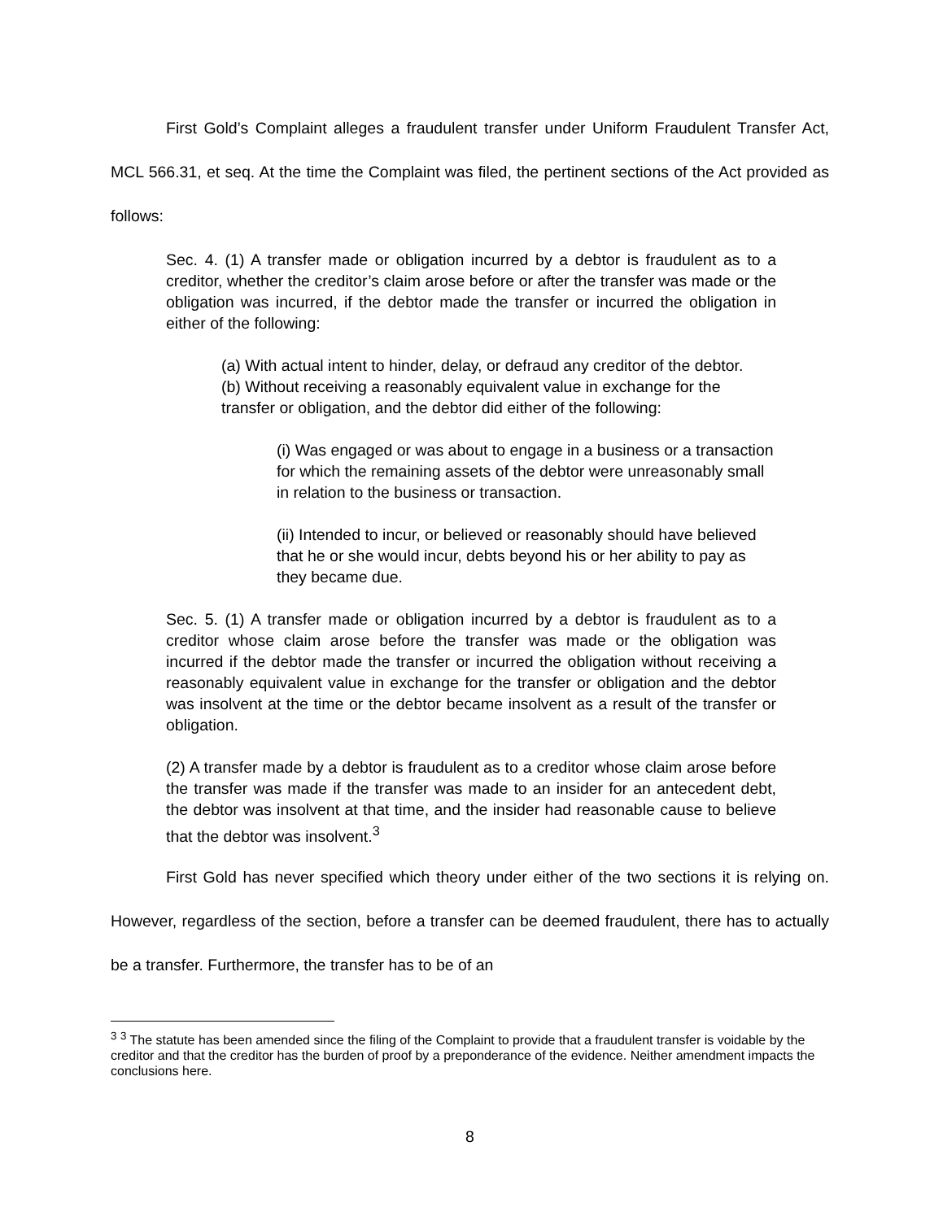First Gold’s Complaint alleges a fraudulent transfer under Uniform Fraudulent Transfer Act, MCL 566.31, et seq. At the time the Complaint was filed, the pertinent sections of the Act provided as follows:
Sec. 4. (1) A transfer made or obligation incurred by a debtor is fraudulent as to a creditor, whether the creditor’s claim arose before or after the transfer was made or the obligation was incurred, if the debtor made the transfer or incurred the obligation in either of the following:
(a) With actual intent to hinder, delay, or defraud any creditor of the debtor.
(b) Without receiving a reasonably equivalent value in exchange for the transfer or obligation, and the debtor did either of the following:
(i) Was engaged or was about to engage in a business or a transaction for which the remaining assets of the debtor were unreasonably small in relation to the business or transaction.
(ii) Intended to incur, or believed or reasonably should have believed that he or she would incur, debts beyond his or her ability to pay as they became due.
Sec. 5. (1) A transfer made or obligation incurred by a debtor is fraudulent as to a creditor whose claim arose before the transfer was made or the obligation was incurred if the debtor made the transfer or incurred the obligation without receiving a reasonably equivalent value in exchange for the transfer or obligation and the debtor was insolvent at the time or the debtor became insolvent as a result of the transfer or obligation.
(2) A transfer made by a debtor is fraudulent as to a creditor whose claim arose before the transfer was made if the transfer was made to an insider for an antecedent debt, the debtor was insolvent at that time, and the insider had reasonable cause to believe that the debtor was insolvent.<sup>3</sup>
First Gold has never specified which theory under either of the two sections it is relying on. However, regardless of the section, before a transfer can be deemed fraudulent, there has to actually be a transfer. Furthermore, the transfer has to be of an
<sup>3</sup> <sup>3</sup> The statute has been amended since the filing of the Complaint to provide that a fraudulent transfer is voidable by the creditor and that the creditor has the burden of proof by a preponderance of the evidence. Neither amendment impacts the conclusions here.
8